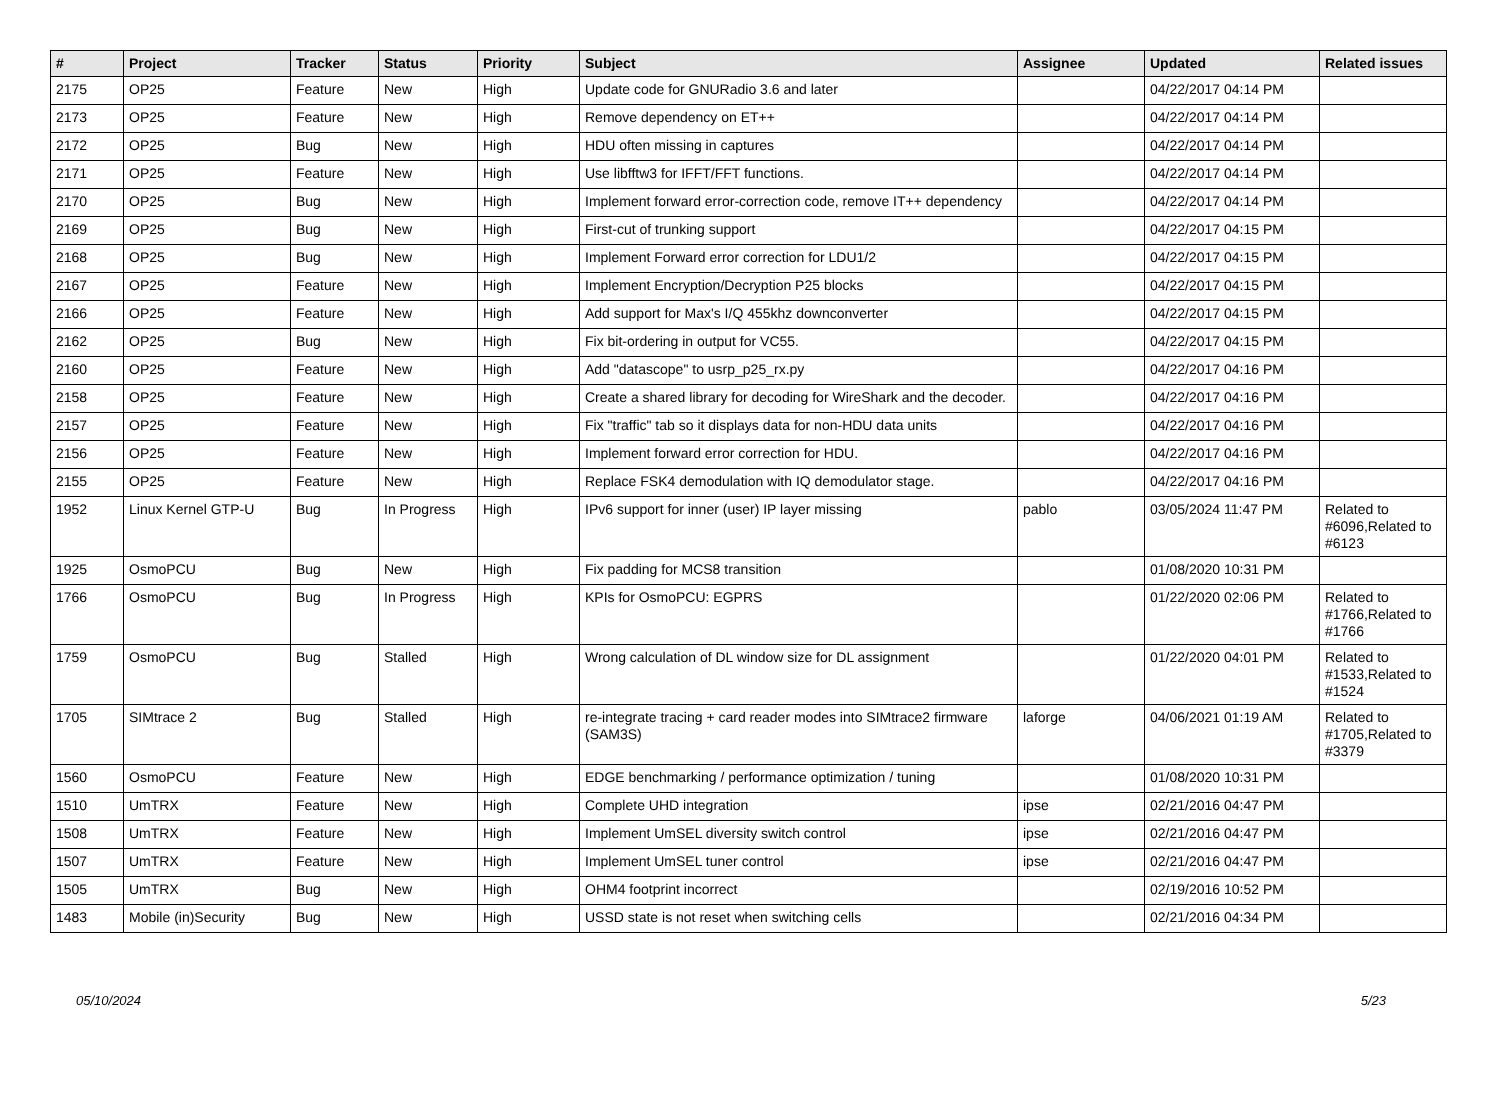| # | Project | Tracker | Status | Priority | Subject | Assignee | Updated | Related issues |
| --- | --- | --- | --- | --- | --- | --- | --- | --- |
| 2175 | OP25 | Feature | New | High | Update code for GNURadio 3.6 and later | | 04/22/2017 04:14 PM | |
| 2173 | OP25 | Feature | New | High | Remove dependency on ET++ | | 04/22/2017 04:14 PM | |
| 2172 | OP25 | Bug | New | High | HDU often missing in captures | | 04/22/2017 04:14 PM | |
| 2171 | OP25 | Feature | New | High | Use libfftw3 for IFFT/FFT functions. | | 04/22/2017 04:14 PM | |
| 2170 | OP25 | Bug | New | High | Implement forward error-correction code, remove IT++ dependency | | 04/22/2017 04:14 PM | |
| 2169 | OP25 | Bug | New | High | First-cut of trunking support | | 04/22/2017 04:15 PM | |
| 2168 | OP25 | Bug | New | High | Implement Forward error correction for LDU1/2 | | 04/22/2017 04:15 PM | |
| 2167 | OP25 | Feature | New | High | Implement Encryption/Decryption P25 blocks | | 04/22/2017 04:15 PM | |
| 2166 | OP25 | Feature | New | High | Add support for Max's I/Q 455khz downconverter | | 04/22/2017 04:15 PM | |
| 2162 | OP25 | Bug | New | High | Fix bit-ordering in output for VC55. | | 04/22/2017 04:15 PM | |
| 2160 | OP25 | Feature | New | High | Add "datascope" to usrp_p25_rx.py | | 04/22/2017 04:16 PM | |
| 2158 | OP25 | Feature | New | High | Create a shared library for decoding for WireShark and the decoder. | | 04/22/2017 04:16 PM | |
| 2157 | OP25 | Feature | New | High | Fix "traffic" tab so it displays data for non-HDU data units | | 04/22/2017 04:16 PM | |
| 2156 | OP25 | Feature | New | High | Implement forward error correction for HDU. | | 04/22/2017 04:16 PM | |
| 2155 | OP25 | Feature | New | High | Replace FSK4 demodulation with IQ demodulator stage. | | 04/22/2017 04:16 PM | |
| 1952 | Linux Kernel GTP-U | Bug | In Progress | High | IPv6 support for inner (user) IP layer missing | pablo | 03/05/2024 11:47 PM | Related to #6096,Related to #6123 |
| 1925 | OsmoPCU | Bug | New | High | Fix padding for MCS8 transition | | 01/08/2020 10:31 PM | |
| 1766 | OsmoPCU | Bug | In Progress | High | KPIs for OsmoPCU: EGPRS | | 01/22/2020 02:06 PM | Related to #1766,Related to #1766 |
| 1759 | OsmoPCU | Bug | Stalled | High | Wrong calculation of DL window size for DL assignment | | 01/22/2020 04:01 PM | Related to #1533,Related to #1524 |
| 1705 | SIMtrace 2 | Bug | Stalled | High | re-integrate tracing + card reader modes into SIMtrace2 firmware (SAM3S) | laforge | 04/06/2021 01:19 AM | Related to #1705,Related to #3379 |
| 1560 | OsmoPCU | Feature | New | High | EDGE benchmarking / performance optimization / tuning | | 01/08/2020 10:31 PM | |
| 1510 | UmTRX | Feature | New | High | Complete UHD integration | ipse | 02/21/2016 04:47 PM | |
| 1508 | UmTRX | Feature | New | High | Implement UmSEL diversity switch control | ipse | 02/21/2016 04:47 PM | |
| 1507 | UmTRX | Feature | New | High | Implement UmSEL tuner control | ipse | 02/21/2016 04:47 PM | |
| 1505 | UmTRX | Bug | New | High | OHM4 footprint incorrect | | 02/19/2016 10:52 PM | |
| 1483 | Mobile (in)Security | Bug | New | High | USSD state is not reset when switching cells | | 02/21/2016 04:34 PM | |
05/10/2024 5/23